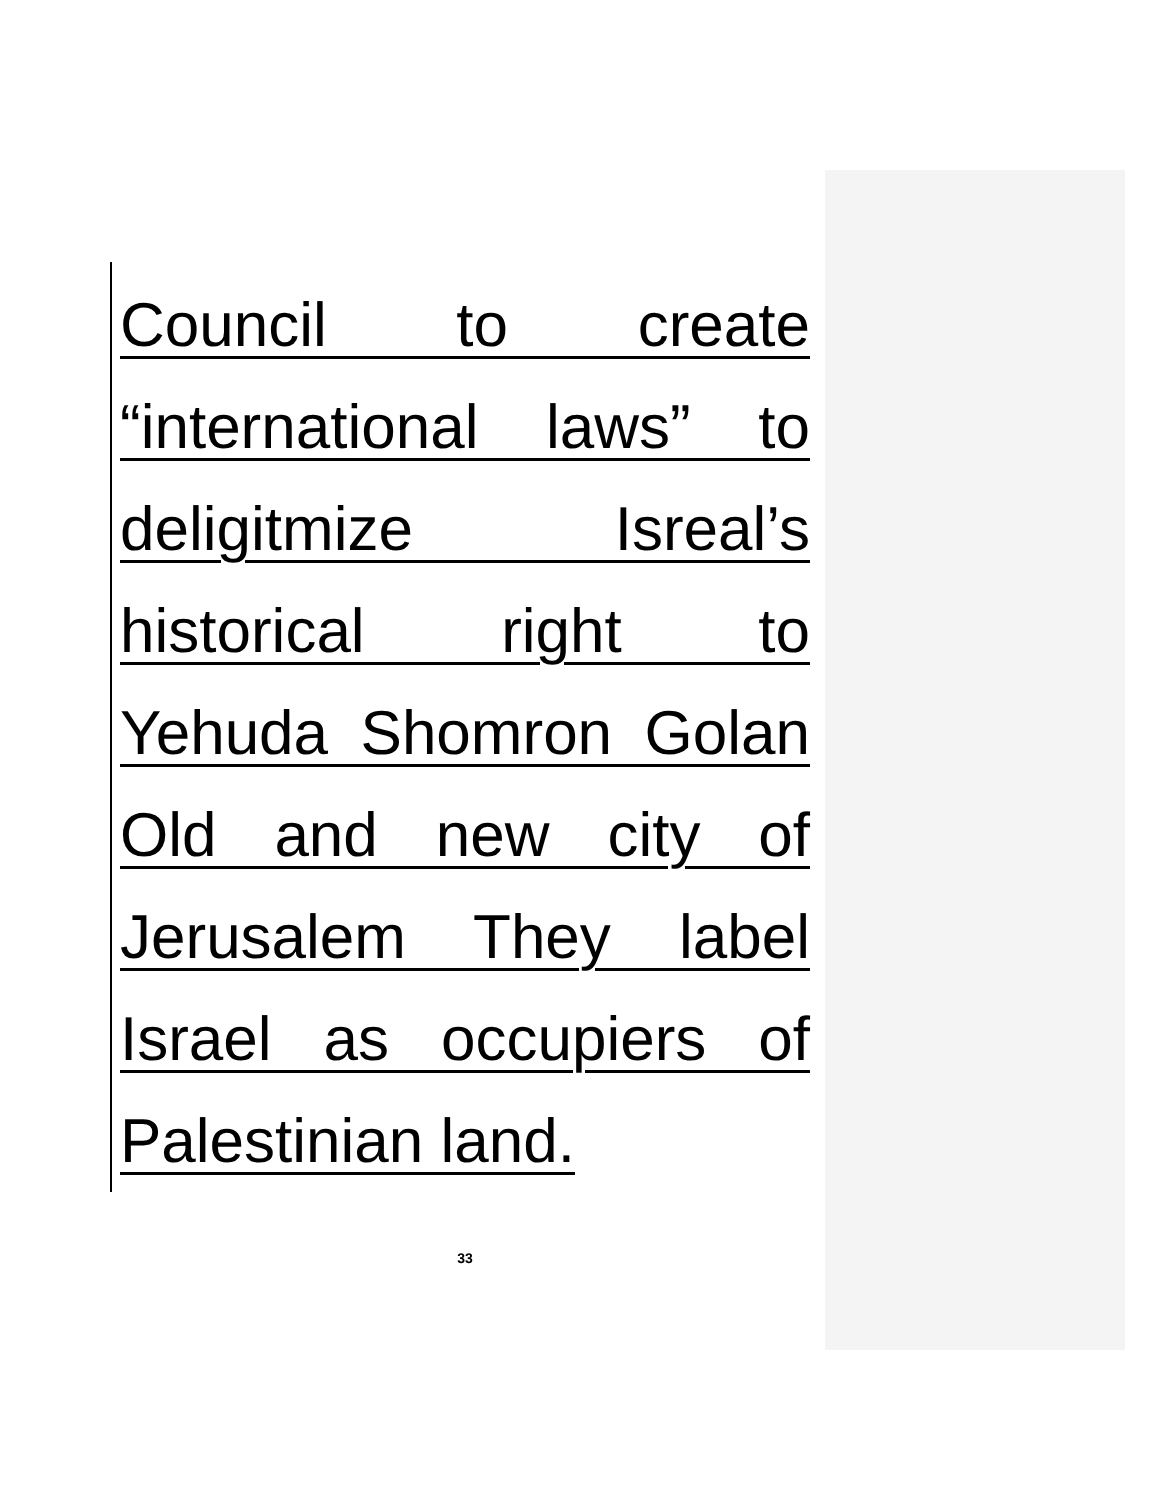Council to create
“international laws” to
deligitmize Isreal’s
historical right to
Yehuda Shomron Golan
Old and new city of
Jerusalem They label
Israel as occupiers of
Palestinian land.
33